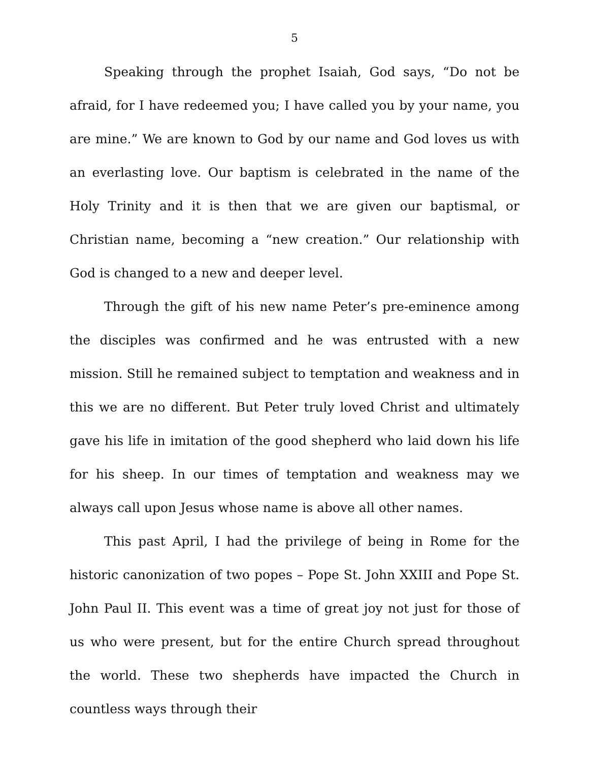5
Speaking through the prophet Isaiah, God says, “Do not be afraid, for I have redeemed you; I have called you by your name, you are mine.” We are known to God by our name and God loves us with an everlasting love. Our baptism is celebrated in the name of the Holy Trinity and it is then that we are given our baptismal, or Christian name, becoming a “new creation.” Our relationship with God is changed to a new and deeper level.
Through the gift of his new name Peter’s pre-eminence among the disciples was confirmed and he was entrusted with a new mission. Still he remained subject to temptation and weakness and in this we are no different. But Peter truly loved Christ and ultimately gave his life in imitation of the good shepherd who laid down his life for his sheep. In our times of temptation and weakness may we always call upon Jesus whose name is above all other names.
This past April, I had the privilege of being in Rome for the historic canonization of two popes – Pope St. John XXIII and Pope St. John Paul II. This event was a time of great joy not just for those of us who were present, but for the entire Church spread throughout the world. These two shepherds have impacted the Church in countless ways through their